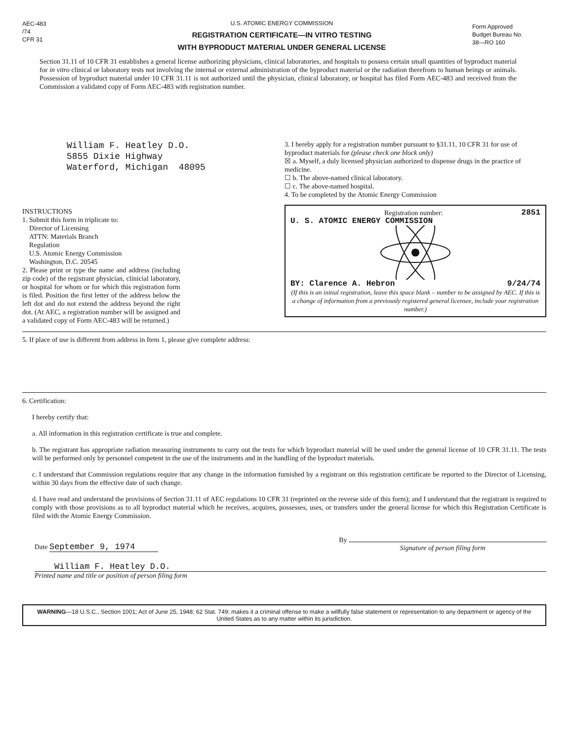AEC-483
/74
CFR 31
U.S. ATOMIC ENERGY COMMISSION
REGISTRATION CERTIFICATE—IN VITRO TESTING
WITH BYPRODUCT MATERIAL UNDER GENERAL LICENSE
Form Approved
Budget Bureau No.
38—RO 160
Section 31.11 of 10 CFR 31 establishes a general license authorizing physicians, clinical laboratories, and hospitals to possess certain small quantities of byproduct material for in vitro clinical or laboratory tests not involving the internal or external administration of the byproduct material or the radiation therefrom to human beings or animals. Possession of byproduct material under 10 CFR 31.11 is not authorized until the physician, clinical laboratory, or hospital has filed Form AEC-483 and received from the Commission a validated copy of Form AEC-483 with registration number.
William F. Heatley D.O.
5855 Dixie Highway
Waterford, Michigan 48095
INSTRUCTIONS
1. Submit this form in triplicate to:
Director of Licensing
ATTN: Materials Branch
Regulation
U.S. Atomic Energy Commission
Washington, D.C. 20545
2. Please print or type the name and address (including zip code) of the registrant physician, clinicial laboratory, or hospital for whom or for which this registration form is filed. Position the first letter of the address below the left dot and do not extend the address beyond the right dot. (At AEC, a registration number will be assigned and a validated copy of Form AEC-483 will be returned.)
3. I hereby apply for a registration number pursuant to §31.11, 10 CFR 31 for use of byproduct materials for (please check one block only)
☒ a. Myself, a duly licensed physician authorized to dispense drugs in the practice of medicine.
☐ b. The above-named clinical laboratory.
☐ c. The above-named hospital.
4. To be completed by the Atomic Energy Commission
Registration number: 2851
U. S. ATOMIC ENERGY COMMISSION
BY: Clarence A. Hebron 9/24/74
(If this is an initial registration, leave this space blank – number to be assigned by AEC. If this is a change of information from a previously registered general licensee, include your registration number.)
5. If place of use is different from address in Item 1, please give complete address:
6. Certification:
I hereby certify that:
a. All information in this registration certificate is true and complete.
b. The registrant has appropriate radiation measuring instruments to carry out the tests for which byproduct material will be used under the general license of 10 CFR 31.11. The tests will be performed only by personnel competent in the use of the instruments and in the handling of the byproduct materials.
c. I understand that Commission regulations require that any change in the information furnished by a registrant on this registration certificate be reported to the Director of Licensing, within 30 days from the effective date of such change.
d. I have read and understand the provisions of Section 31.11 of AEC regulations 10 CFR 31 (reprinted on the reverse side of this form); and I understand that the registrant is required to comply with those provisions as to all byproduct material which he receives, acquires, possesses, uses, or transfers under the general license for which this Registration Certificate is filed with the Atomic Energy Commission.
Date September 9, 1974
By
Signature of person filing form
William F. Heatley D.O.
Printed name and title or position of person filing form
WARNING—18 U.S.C., Section 1001; Act of June 25, 1948; 62 Stat. 749; makes it a criminal offense to make a willfully false statement or representation to any department or agency of the United States as to any matter within its jurisdiction.